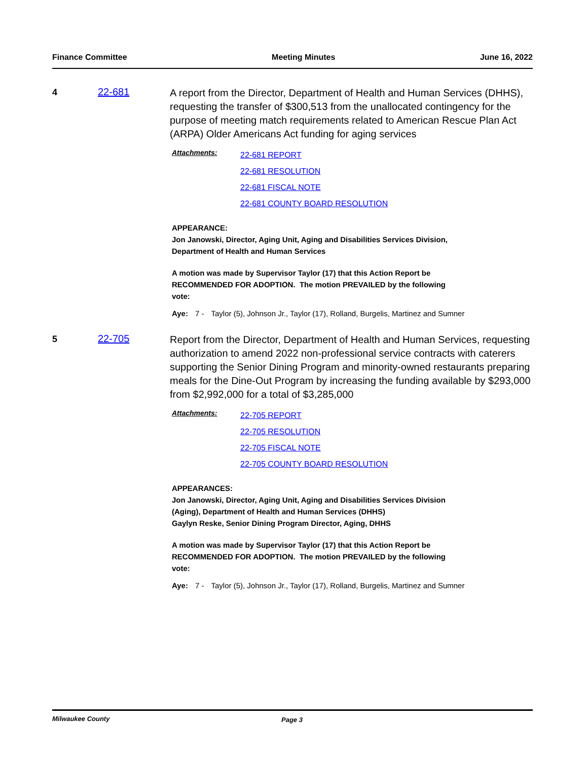Finance Committee Meeting Minutes June 16, 2022
4 22-681
A report from the Director, Department of Health and Human Services (DHHS), requesting the transfer of $300,513 from the unallocated contingency for the purpose of meeting match requirements related to American Rescue Plan Act (ARPA) Older Americans Act funding for aging services
Attachments:
22-681 REPORT
22-681 RESOLUTION
22-681 FISCAL NOTE
22-681 COUNTY BOARD RESOLUTION
APPEARANCE:
Jon Janowski, Director, Aging Unit, Aging and Disabilities Services Division,
Department of Health and Human Services
A motion was made by Supervisor Taylor (17) that this Action Report be
RECOMMENDED FOR ADOPTION. The motion PREVAILED by the following
vote:
Aye: 7 - Taylor (5), Johnson Jr., Taylor (17), Rolland, Burgelis, Martinez and Sumner
5 22-705
Report from the Director, Department of Health and Human Services, requesting authorization to amend 2022 non-professional service contracts with caterers supporting the Senior Dining Program and minority-owned restaurants preparing meals for the Dine-Out Program by increasing the funding available by $293,000 from $2,992,000 for a total of $3,285,000
Attachments:
22-705 REPORT
22-705 RESOLUTION
22-705 FISCAL NOTE
22-705 COUNTY BOARD RESOLUTION
APPEARANCES:
Jon Janowski, Director, Aging Unit, Aging and Disabilities Services Division
(Aging), Department of Health and Human Services (DHHS)
Gaylyn Reske, Senior Dining Program Director, Aging, DHHS
A motion was made by Supervisor Taylor (17) that this Action Report be
RECOMMENDED FOR ADOPTION. The motion PREVAILED by the following
vote:
Aye: 7 - Taylor (5), Johnson Jr., Taylor (17), Rolland, Burgelis, Martinez and Sumner
Milwaukee County Page 3